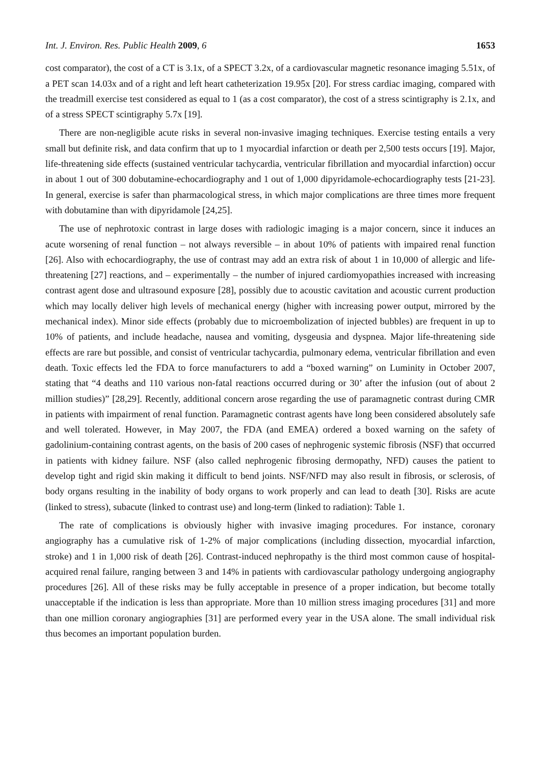Int. J. Environ. Res. Public Health 2009, 6 1653
cost comparator), the cost of a CT is 3.1x, of a SPECT 3.2x, of a cardiovascular magnetic resonance imaging 5.51x, of a PET scan 14.03x and of a right and left heart catheterization 19.95x [20]. For stress cardiac imaging, compared with the treadmill exercise test considered as equal to 1 (as a cost comparator), the cost of a stress scintigraphy is 2.1x, and of a stress SPECT scintigraphy 5.7x [19].
There are non-negligible acute risks in several non-invasive imaging techniques. Exercise testing entails a very small but definite risk, and data confirm that up to 1 myocardial infarction or death per 2,500 tests occurs [19]. Major, life-threatening side effects (sustained ventricular tachycardia, ventricular fibrillation and myocardial infarction) occur in about 1 out of 300 dobutamine-echocardiography and 1 out of 1,000 dipyridamole-echocardiography tests [21-23]. In general, exercise is safer than pharmacological stress, in which major complications are three times more frequent with dobutamine than with dipyridamole [24,25].
The use of nephrotoxic contrast in large doses with radiologic imaging is a major concern, since it induces an acute worsening of renal function – not always reversible – in about 10% of patients with impaired renal function [26]. Also with echocardiography, the use of contrast may add an extra risk of about 1 in 10,000 of allergic and life-threatening [27] reactions, and – experimentally – the number of injured cardiomyopathies increased with increasing contrast agent dose and ultrasound exposure [28], possibly due to acoustic cavitation and acoustic current production which may locally deliver high levels of mechanical energy (higher with increasing power output, mirrored by the mechanical index). Minor side effects (probably due to microembolization of injected bubbles) are frequent in up to 10% of patients, and include headache, nausea and vomiting, dysgeusia and dyspnea. Major life-threatening side effects are rare but possible, and consist of ventricular tachycardia, pulmonary edema, ventricular fibrillation and even death. Toxic effects led the FDA to force manufacturers to add a “boxed warning” on Luminity in October 2007, stating that “4 deaths and 110 various non-fatal reactions occurred during or 30’ after the infusion (out of about 2 million studies)” [28,29]. Recently, additional concern arose regarding the use of paramagnetic contrast during CMR in patients with impairment of renal function. Paramagnetic contrast agents have long been considered absolutely safe and well tolerated. However, in May 2007, the FDA (and EMEA) ordered a boxed warning on the safety of gadolinium-containing contrast agents, on the basis of 200 cases of nephrogenic systemic fibrosis (NSF) that occurred in patients with kidney failure. NSF (also called nephrogenic fibrosing dermopathy, NFD) causes the patient to develop tight and rigid skin making it difficult to bend joints. NSF/NFD may also result in fibrosis, or sclerosis, of body organs resulting in the inability of body organs to work properly and can lead to death [30]. Risks are acute (linked to stress), subacute (linked to contrast use) and long-term (linked to radiation): Table 1.
The rate of complications is obviously higher with invasive imaging procedures. For instance, coronary angiography has a cumulative risk of 1-2% of major complications (including dissection, myocardial infarction, stroke) and 1 in 1,000 risk of death [26]. Contrast-induced nephropathy is the third most common cause of hospital-acquired renal failure, ranging between 3 and 14% in patients with cardiovascular pathology undergoing angiography procedures [26]. All of these risks may be fully acceptable in presence of a proper indication, but become totally unacceptable if the indication is less than appropriate. More than 10 million stress imaging procedures [31] and more than one million coronary angiographies [31] are performed every year in the USA alone. The small individual risk thus becomes an important population burden.